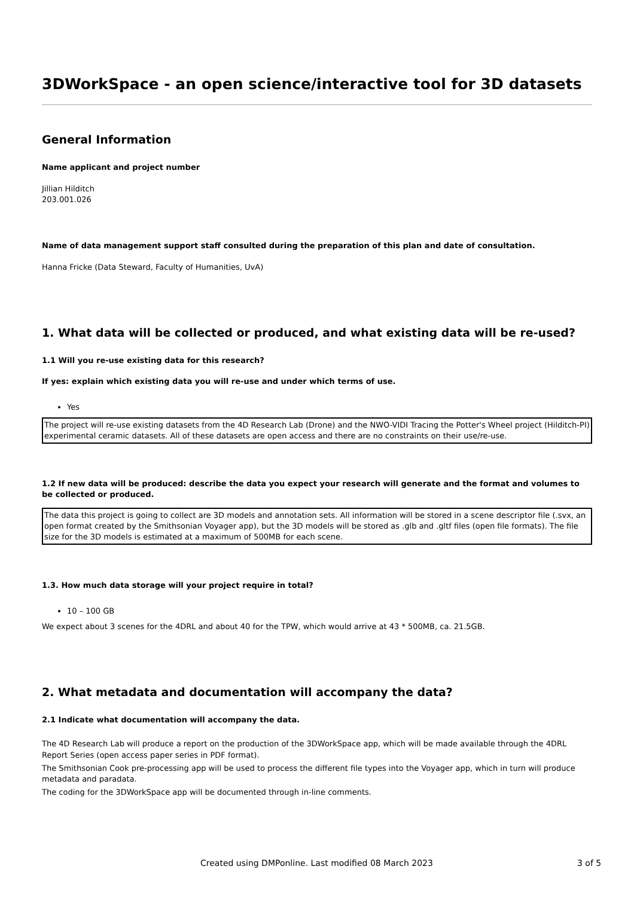3DWorkSpace - an open science/interactive tool for 3D datasets
General Information
Name applicant and project number
Jillian Hilditch
203.001.026
Name of data management support staff consulted during the preparation of this plan and date of consultation.
Hanna Fricke (Data Steward, Faculty of Humanities, UvA)
1. What data will be collected or produced, and what existing data will be re-used?
1.1 Will you re-use existing data for this research?
If yes: explain which existing data you will re-use and under which terms of use.
Yes
The project will re-use existing datasets from the 4D Research Lab (Drone) and the NWO-VIDI Tracing the Potter's Wheel project (Hilditch-PI) experimental ceramic datasets. All of these datasets are open access and there are no constraints on their use/re-use.
1.2 If new data will be produced: describe the data you expect your research will generate and the format and volumes to be collected or produced.
The data this project is going to collect are 3D models and annotation sets. All information will be stored in a scene descriptor file (.svx, an open format created by the Smithsonian Voyager app), but the 3D models will be stored as .glb and .gltf files (open file formats). The file size for the 3D models is estimated at a maximum of 500MB for each scene.
1.3. How much data storage will your project require in total?
10 – 100 GB
We expect about 3 scenes for the 4DRL and about 40 for the TPW, which would arrive at 43 * 500MB, ca. 21.5GB.
2. What metadata and documentation will accompany the data?
2.1 Indicate what documentation will accompany the data.
The 4D Research Lab will produce a report on the production of the 3DWorkSpace app, which will be made available through the 4DRL Report Series (open access paper series in PDF format).
The Smithsonian Cook pre-processing app will be used to process the different file types into the Voyager app, which in turn will produce metadata and paradata.
The coding for the 3DWorkSpace app will be documented through in-line comments.
Created using DMPonline. Last modified 08 March 2023 3 of 5